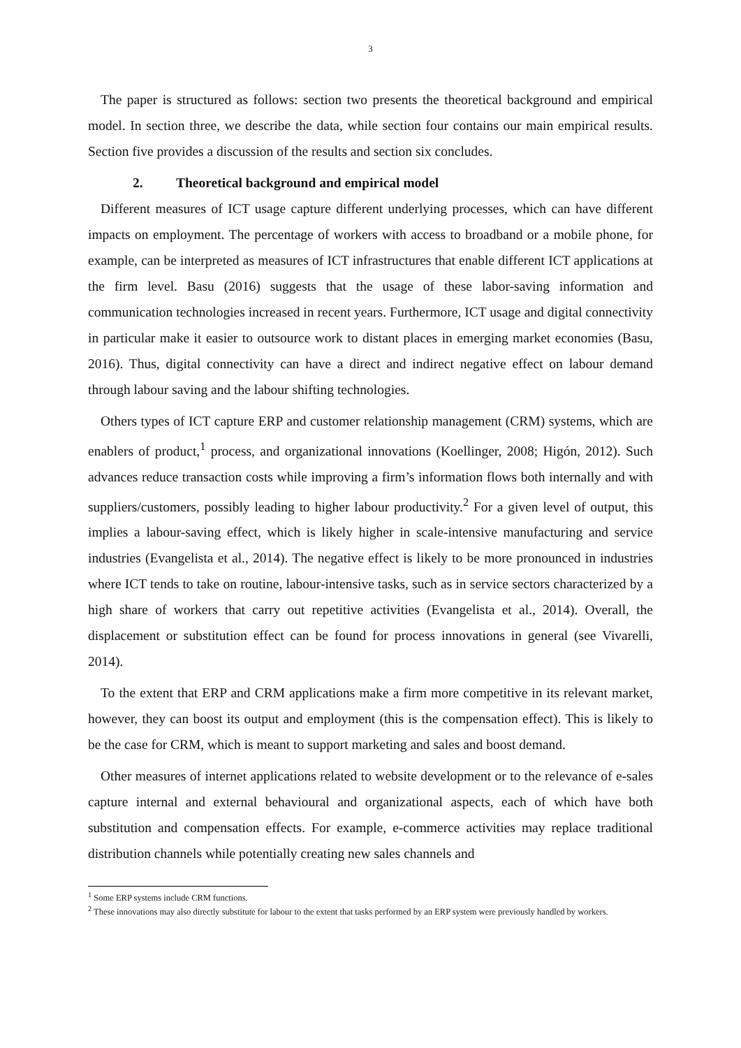3
The paper is structured as follows: section two presents the theoretical background and empirical model. In section three, we describe the data, while section four contains our main empirical results. Section five provides a discussion of the results and section six concludes.
2. Theoretical background and empirical model
Different measures of ICT usage capture different underlying processes, which can have different impacts on employment. The percentage of workers with access to broadband or a mobile phone, for example, can be interpreted as measures of ICT infrastructures that enable different ICT applications at the firm level. Basu (2016) suggests that the usage of these labor-saving information and communication technologies increased in recent years. Furthermore, ICT usage and digital connectivity in particular make it easier to outsource work to distant places in emerging market economies (Basu, 2016). Thus, digital connectivity can have a direct and indirect negative effect on labour demand through labour saving and the labour shifting technologies.
Others types of ICT capture ERP and customer relationship management (CRM) systems, which are enablers of product,<sup>1</sup> process, and organizational innovations (Koellinger, 2008; Higón, 2012). Such advances reduce transaction costs while improving a firm’s information flows both internally and with suppliers/customers, possibly leading to higher labour productivity.<sup>2</sup> For a given level of output, this implies a labour-saving effect, which is likely higher in scale-intensive manufacturing and service industries (Evangelista et al., 2014). The negative effect is likely to be more pronounced in industries where ICT tends to take on routine, labour-intensive tasks, such as in service sectors characterized by a high share of workers that carry out repetitive activities (Evangelista et al., 2014). Overall, the displacement or substitution effect can be found for process innovations in general (see Vivarelli, 2014).
To the extent that ERP and CRM applications make a firm more competitive in its relevant market, however, they can boost its output and employment (this is the compensation effect). This is likely to be the case for CRM, which is meant to support marketing and sales and boost demand.
Other measures of internet applications related to website development or to the relevance of e-sales capture internal and external behavioural and organizational aspects, each of which have both substitution and compensation effects. For example, e-commerce activities may replace traditional distribution channels while potentially creating new sales channels and
<sup>1</sup> Some ERP systems include CRM functions.
<sup>2</sup> These innovations may also directly substitute for labour to the extent that tasks performed by an ERP system were previously handled by workers.